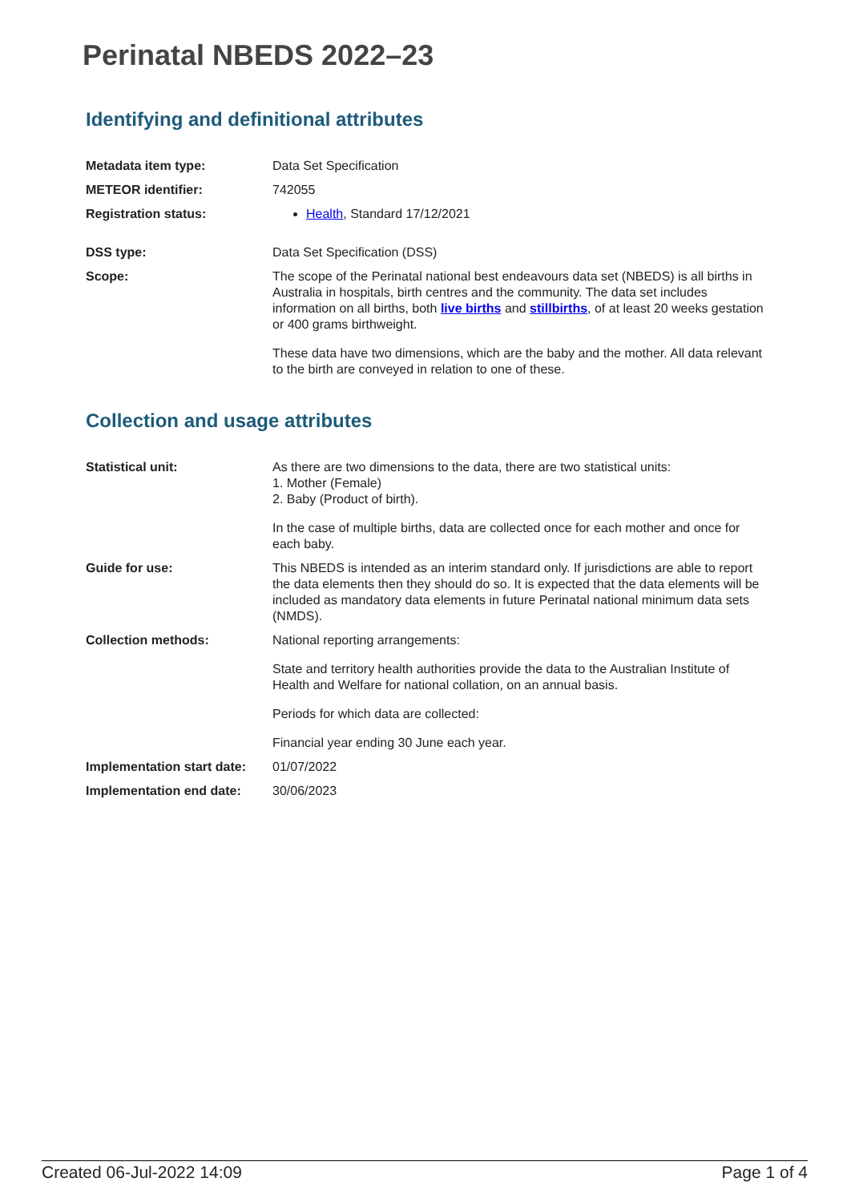Perinatal NBEDS 2022–23
Identifying and definitional attributes
| Metadata item type: | Data Set Specification |
| METEOR identifier: | 742055 |
| Registration status: | Health , Standard 17/12/2021 |
| DSS type: | Data Set Specification (DSS) |
| Scope: | The scope of the Perinatal national best endeavours data set (NBEDS) is all births in Australia in hospitals, birth centres and the community. The data set includes information on all births, both live births and stillbirths , of at least 20 weeks gestation or 400 grams birthweight. These data have two dimensions, which are the baby and the mother. All data relevant to the birth are conveyed in relation to one of these. |
Collection and usage attributes
| Statistical unit: | As there are two dimensions to the data, there are two statistical units: 1. Mother (Female) 2. Baby (Product of birth). In the case of multiple births, data are collected once for each mother and once for each baby. |
| Guide for use: | This NBEDS is intended as an interim standard only. If jurisdictions are able to report the data elements then they should do so. It is expected that the data elements will be included as mandatory data elements in future Perinatal national minimum data sets (NMDS). |
| Collection methods: | National reporting arrangements: State and territory health authorities provide the data to the Australian Institute of Health and Welfare for national collation, on an annual basis. Periods for which data are collected: Financial year ending 30 June each year. |
| Implementation start date: | 01/07/2022 |
| Implementation end date: | 30/06/2023 |
Created 06-Jul-2022 14:09 Page 1 of 4